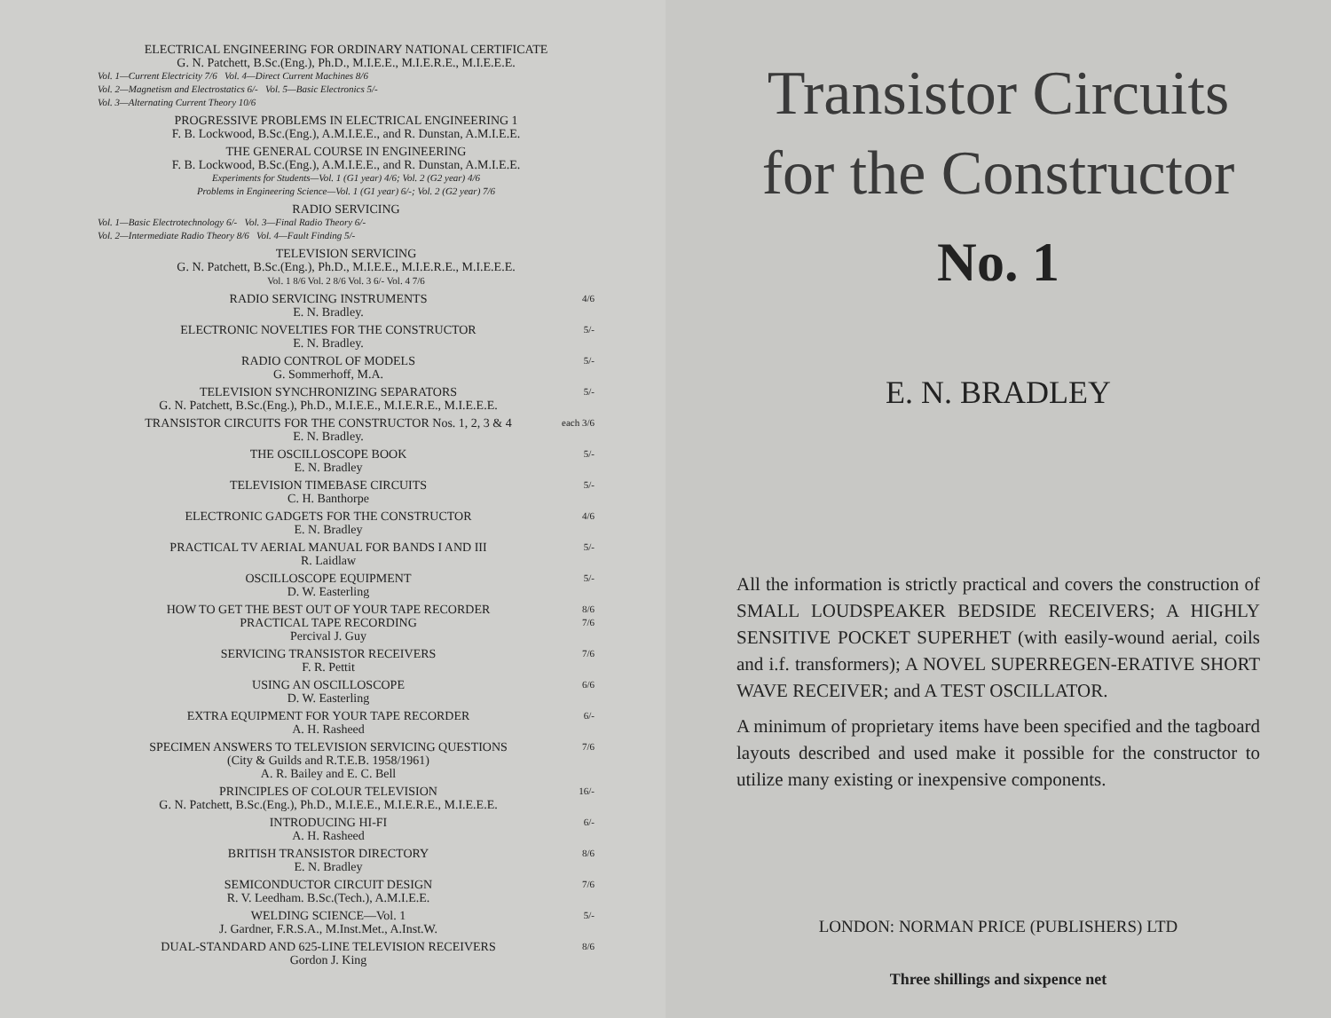ELECTRICAL ENGINEERING FOR ORDINARY NATIONAL CERTIFICATE
G. N. Patchett, B.Sc.(Eng.), Ph.D., M.I.E.E., M.I.E.R.E., M.I.E.E.E.
Vol. 1—Current Electricity 7/6 Vol. 4—Direct Current Machines 8/6
Vol. 2—Magnetism and Electrostatics 6/- Vol. 5—Basic Electronics 5/-
Vol. 3—Alternating Current Theory 10/6
PROGRESSIVE PROBLEMS IN ELECTRICAL ENGINEERING 1
F. B. Lockwood, B.Sc.(Eng.), A.M.I.E.E., and R. Dunstan, A.M.I.E.E.
THE GENERAL COURSE IN ENGINEERING
F. B. Lockwood, B.Sc.(Eng.), A.M.I.E.E., and R. Dunstan, A.M.I.E.E.
Experiments for Students—Vol. 1 (G1 year) 4/6; Vol. 2 (G2 year) 4/6
Problems in Engineering Science—Vol. 1 (G1 year) 6/-; Vol. 2 (G2 year) 7/6
RADIO SERVICING
Vol. 1—Basic Electrotechnology 6/- Vol. 3—Final Radio Theory 6/-
Vol. 2—Intermediate Radio Theory 8/6 Vol. 4—Fault Finding 5/-
TELEVISION SERVICING
G. N. Patchett, B.Sc.(Eng.), Ph.D., M.I.E.E., M.I.E.R.E., M.I.E.E.E.
Vol. 1 8/6 Vol. 2 8/6 Vol. 3 6/- Vol. 4 7/6
RADIO SERVICING INSTRUMENTS
E. N. Bradley.
4/6
ELECTRONIC NOVELTIES FOR THE CONSTRUCTOR
E. N. Bradley.
5/-
RADIO CONTROL OF MODELS
G. Sommerhoff, M.A.
5/-
TELEVISION SYNCHRONIZING SEPARATORS
G. N. Patchett, B.Sc.(Eng.), Ph.D., M.I.E.E., M.I.E.R.E., M.I.E.E.E.
5/-
TRANSISTOR CIRCUITS FOR THE CONSTRUCTOR Nos. 1, 2, 3 & 4
E. N. Bradley.
each 3/6
THE OSCILLOSCOPE BOOK
E. N. Bradley
5/-
TELEVISION TIMEBASE CIRCUITS
C. H. Banthorpe
5/-
ELECTRONIC GADGETS FOR THE CONSTRUCTOR
E. N. Bradley
4/6
PRACTICAL TV AERIAL MANUAL FOR BANDS I AND III
R. Laidlaw
5/-
OSCILLOSCOPE EQUIPMENT
D. W. Easterling
5/-
HOW TO GET THE BEST OUT OF YOUR TAPE RECORDER
8/6
PRACTICAL TAPE RECORDING
Percival J. Guy
7/6
SERVICING TRANSISTOR RECEIVERS
F. R. Pettit
7/6
USING AN OSCILLOSCOPE
D. W. Easterling
6/6
EXTRA EQUIPMENT FOR YOUR TAPE RECORDER
A. H. Rasheed
6/-
SPECIMEN ANSWERS TO TELEVISION SERVICING QUESTIONS
(City & Guilds and R.T.E.B. 1958/1961)
A. R. Bailey and E. C. Bell
7/6
PRINCIPLES OF COLOUR TELEVISION
G. N. Patchett, B.Sc.(Eng.), Ph.D., M.I.E.E., M.I.E.R.E., M.I.E.E.E.
16/-
INTRODUCING HI-FI
A. H. Rasheed
6/-
BRITISH TRANSISTOR DIRECTORY
E. N. Bradley
8/6
SEMICONDUCTOR CIRCUIT DESIGN
R. V. Leedham. B.Sc.(Tech.), A.M.I.E.E.
7/6
WELDING SCIENCE—Vol. 1
J. Gardner, F.R.S.A., M.Inst.Met., A.Inst.W.
5/-
DUAL-STANDARD AND 625-LINE TELEVISION RECEIVERS
Gordon J. King
8/6
Transistor Circuits
for the Constructor
No. 1
E. N. BRADLEY
All the information is strictly practical and covers the construction of SMALL LOUDSPEAKER BEDSIDE RECEIVERS; A HIGHLY SENSITIVE POCKET SUPERHET (with easily-wound aerial, coils and i.f. transformers); A NOVEL SUPERREGEN-ERATIVE SHORT WAVE RECEIVER; and A TEST OSCILLATOR.
A minimum of proprietary items have been specified and the tagboard layouts described and used make it possible for the constructor to utilize many existing or inexpensive components.
LONDON: NORMAN PRICE (PUBLISHERS) LTD
Three shillings and sixpence net